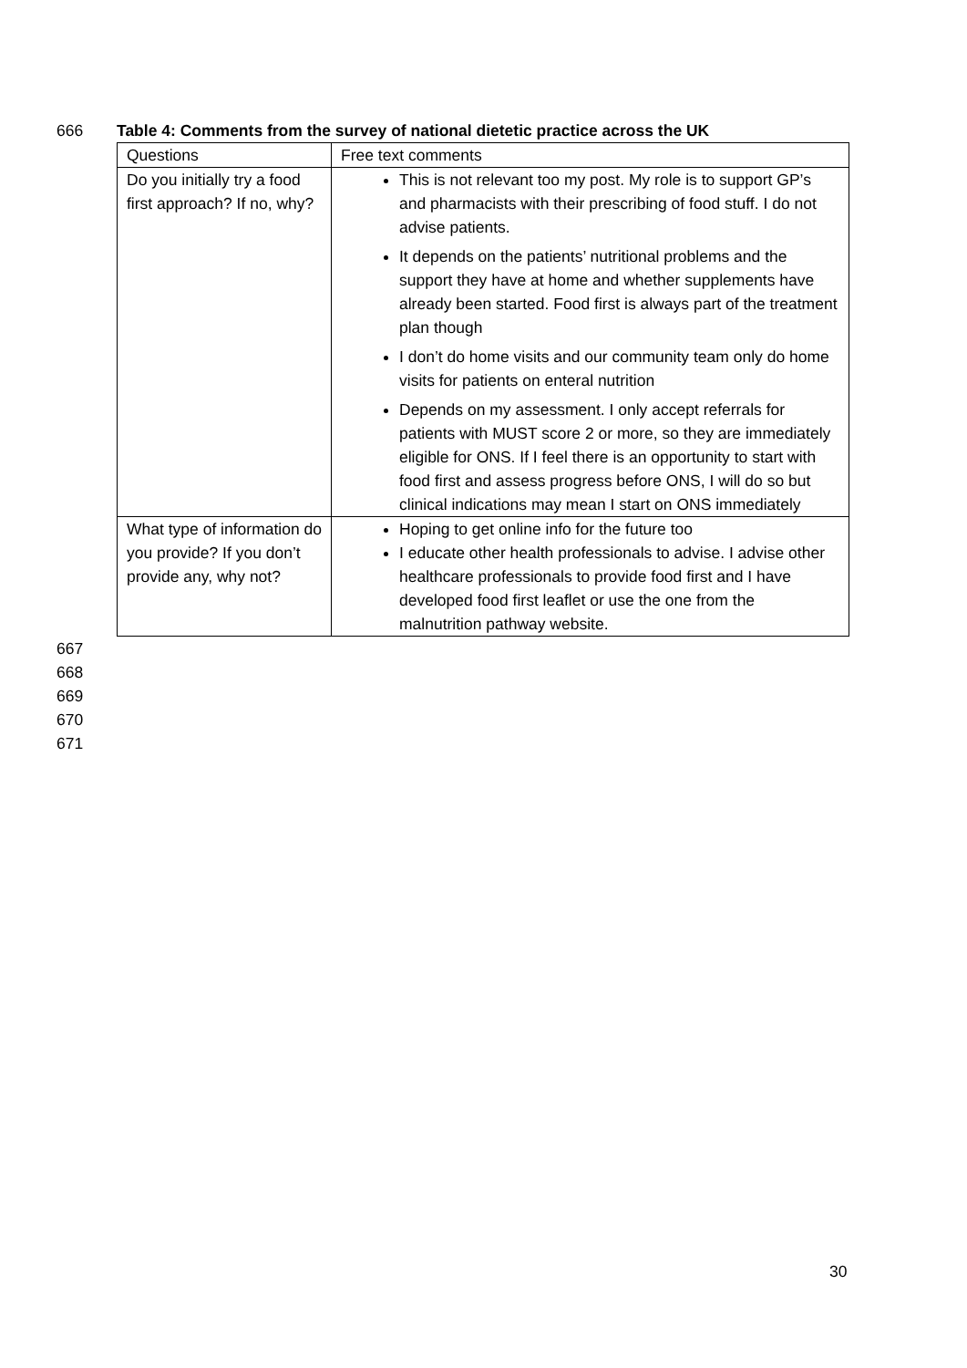666 Table 4: Comments from the survey of national dietetic practice across the UK
| Questions | Free text comments |
| --- | --- |
| Do you initially try a food first approach? If no, why? | This is not relevant too my post. My role is to support GP’s and pharmacists with their prescribing of food stuff. I do not advise patients. It depends on the patients’ nutritional problems and the support they have at home and whether supplements have already been started. Food first is always part of the treatment plan though I don’t do home visits and our community team only do home visits for patients on enteral nutrition Depends on my assessment. I only accept referrals for patients with MUST score 2 or more, so they are immediately eligible for ONS. If I feel there is an opportunity to start with food first and assess progress before ONS, I will do so but clinical indications may mean I start on ONS immediately |
| What type of information do you provide? If you don’t provide any, why not? | Hoping to get online info for the future too I educate other health professionals to advise. I advise other healthcare professionals to provide food first and I have developed food first leaflet or use the one from the malnutrition pathway website. |
667
668
669
670
671
30